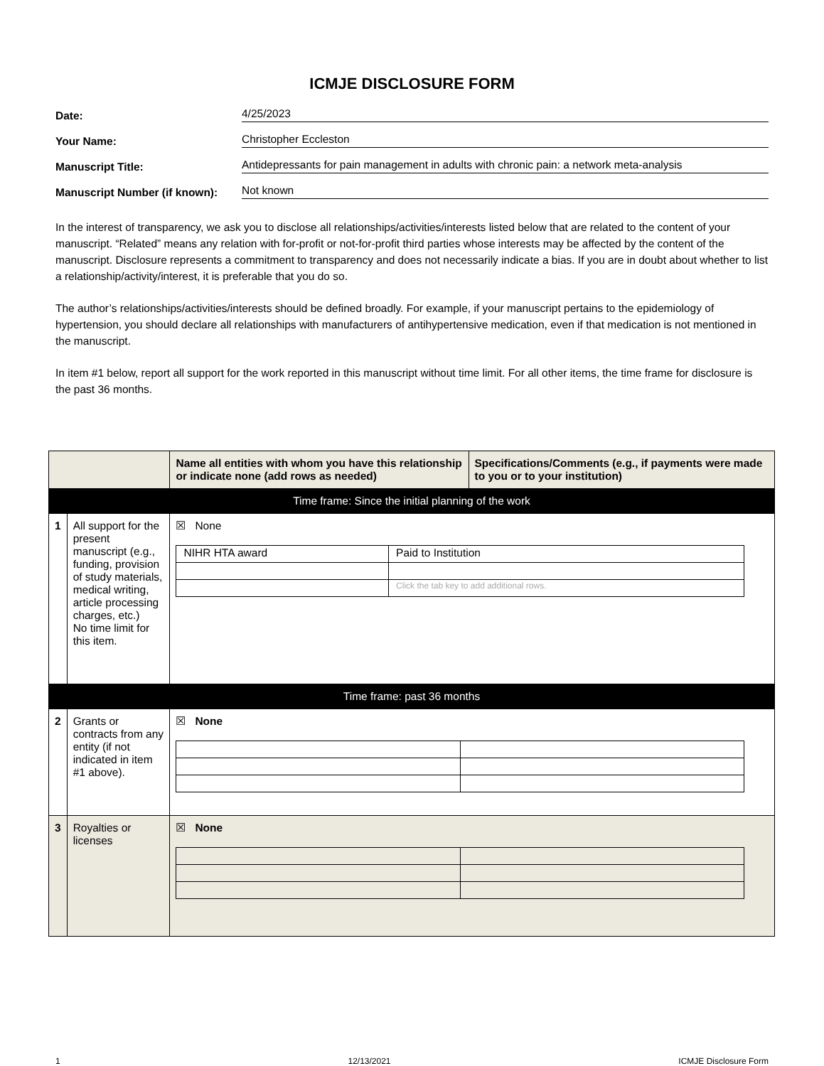ICMJE DISCLOSURE FORM
Date: 4/25/2023
Your Name: Christopher Eccleston
Manuscript Title: Antidepressants for pain management in adults with chronic pain: a network meta-analysis
Manuscript Number (if known): Not known
In the interest of transparency, we ask you to disclose all relationships/activities/interests listed below that are related to the content of your manuscript. “Related” means any relation with for-profit or not-for-profit third parties whose interests may be affected by the content of the manuscript. Disclosure represents a commitment to transparency and does not necessarily indicate a bias. If you are in doubt about whether to list a relationship/activity/interest, it is preferable that you do so.
The author’s relationships/activities/interests should be defined broadly. For example, if your manuscript pertains to the epidemiology of hypertension, you should declare all relationships with manufacturers of antihypertensive medication, even if that medication is not mentioned in the manuscript.
In item #1 below, report all support for the work reported in this manuscript without time limit. For all other items, the time frame for disclosure is the past 36 months.
| | | Name all entities with whom you have this relationship or indicate none (add rows as needed) | Specifications/Comments (e.g., if payments were made to you or to your institution) |
| --- | --- | --- | --- |
| Time frame: Since the initial planning of the work | | | |
| 1 | All support for the present manuscript (e.g., funding, provision of study materials, medical writing, article processing charges, etc.) No time limit for this item. | ☒ None / NIHR HTA award / Paid to Institution / / / Click the tab key to add additional rows. / | |
| Time frame: past 36 months | | | |
| 2 | Grants or contracts from any entity (if not indicated in item #1 above). | ☒ None | |
| 3 | Royalties or licenses | ☒ None | |
1 12/13/2021 ICMJE Disclosure Form